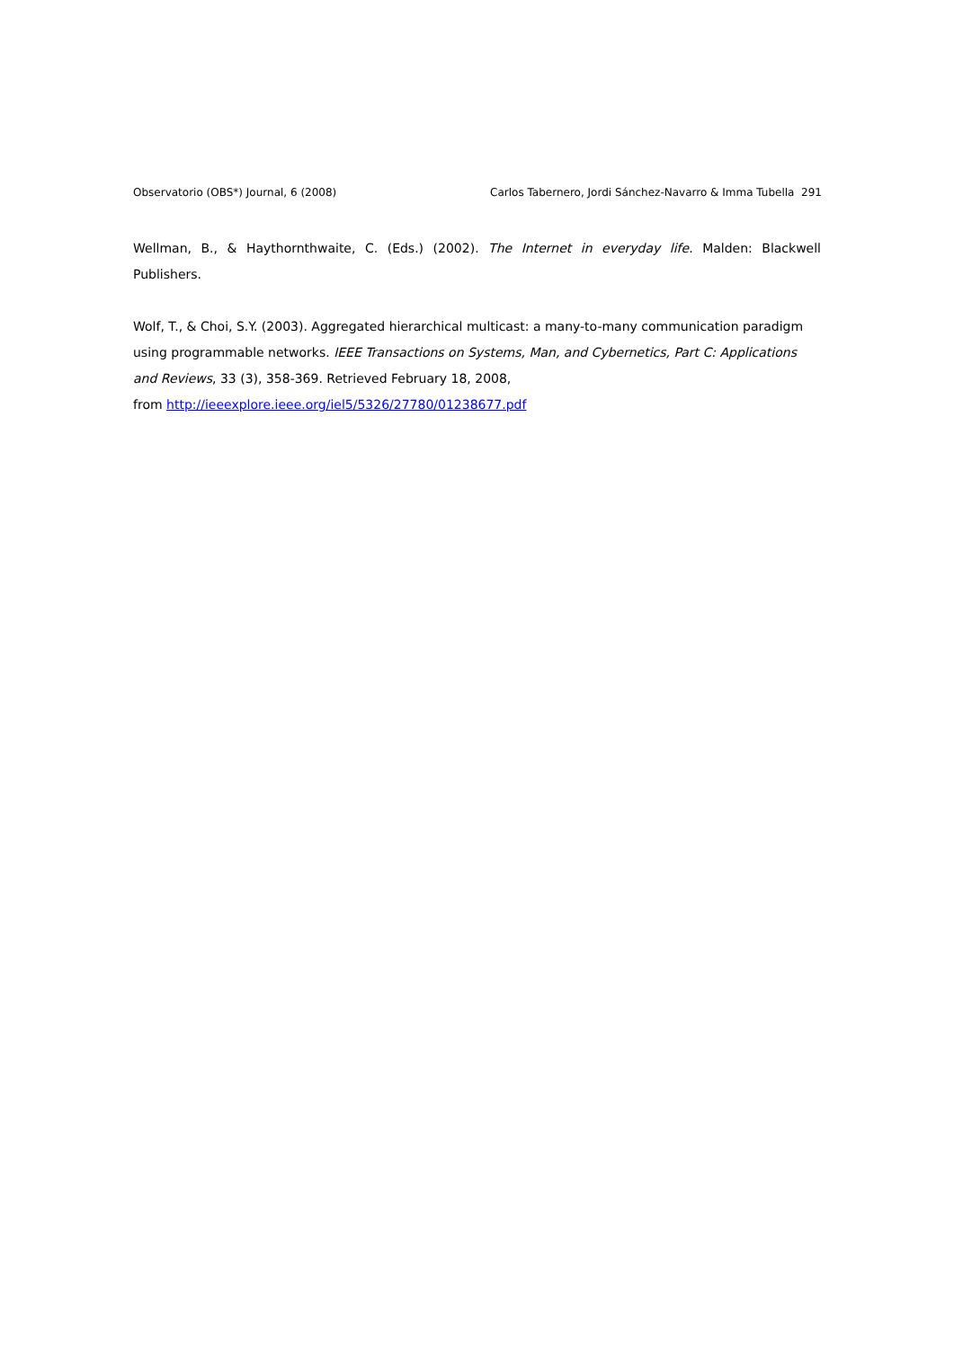Observatorio (OBS*) Journal, 6 (2008) Carlos Tabernero, Jordi Sánchez-Navarro & Imma Tubella 291
Wellman, B., & Haythornthwaite, C. (Eds.) (2002). The Internet in everyday life. Malden: Blackwell Publishers.
Wolf, T., & Choi, S.Y. (2003). Aggregated hierarchical multicast: a many-to-many communication paradigm using programmable networks. IEEE Transactions on Systems, Man, and Cybernetics, Part C: Applications and Reviews, 33 (3), 358-369. Retrieved February 18, 2008,
from http://ieeexplore.ieee.org/iel5/5326/27780/01238677.pdf